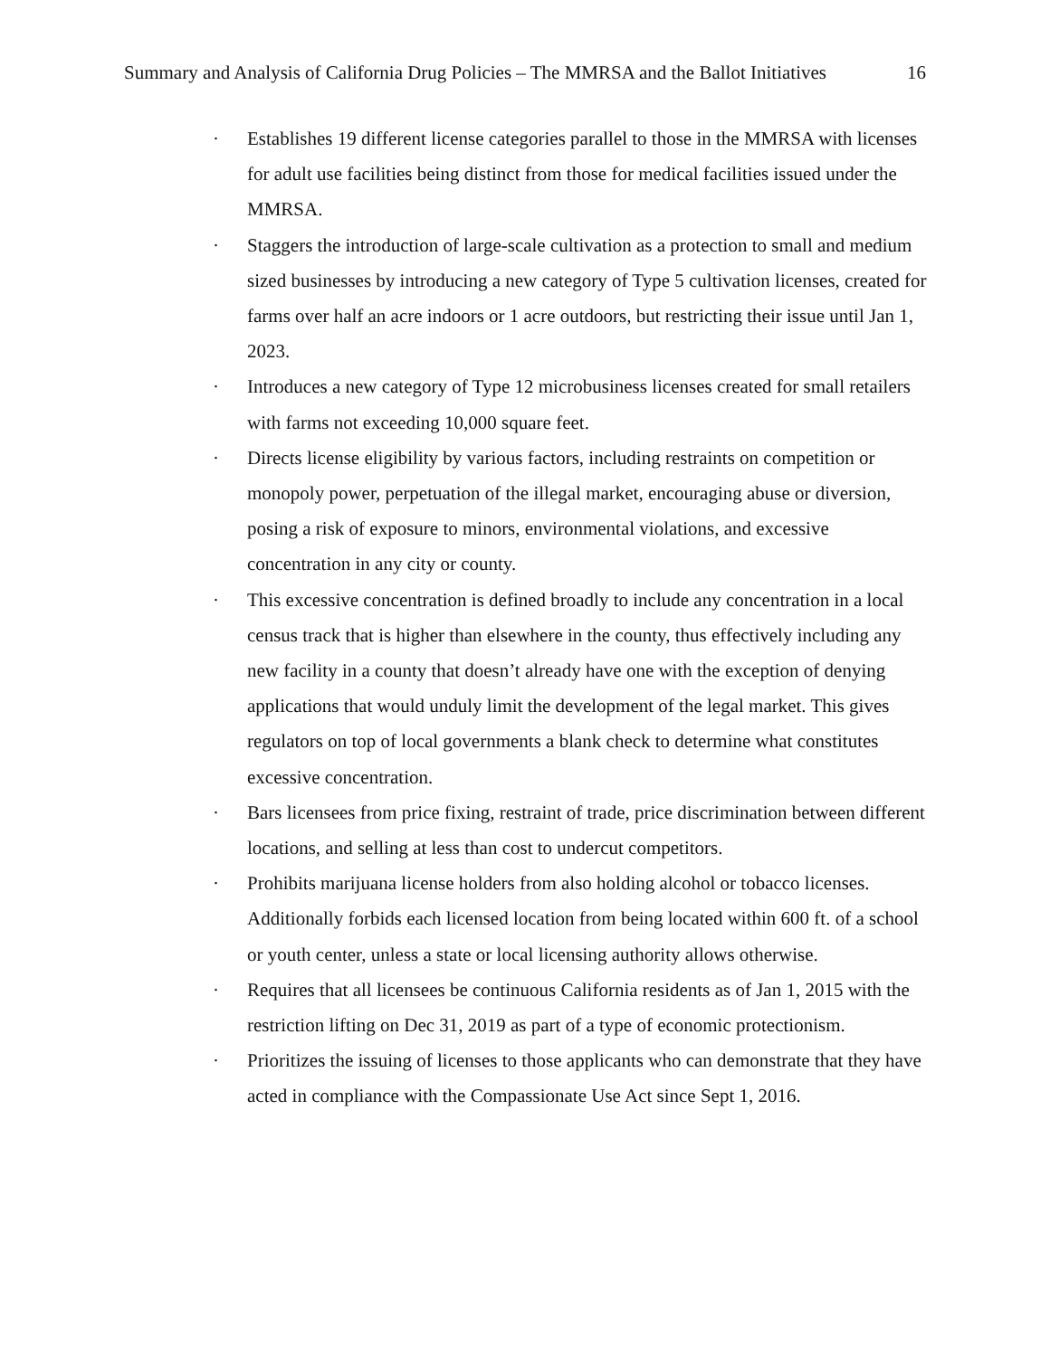Summary and Analysis of California Drug Policies – The MMRSA and the Ballot Initiatives 16
· Establishes 19 different license categories parallel to those in the MMRSA with licenses for adult use facilities being distinct from those for medical facilities issued under the MMRSA.
· Staggers the introduction of large-scale cultivation as a protection to small and medium sized businesses by introducing a new category of Type 5 cultivation licenses, created for farms over half an acre indoors or 1 acre outdoors, but restricting their issue until Jan 1, 2023.
· Introduces a new category of Type 12 microbusiness licenses created for small retailers with farms not exceeding 10,000 square feet.
· Directs license eligibility by various factors, including restraints on competition or monopoly power, perpetuation of the illegal market, encouraging abuse or diversion, posing a risk of exposure to minors, environmental violations, and excessive concentration in any city or county.
· This excessive concentration is defined broadly to include any concentration in a local census track that is higher than elsewhere in the county, thus effectively including any new facility in a county that doesn’t already have one with the exception of denying applications that would unduly limit the development of the legal market. This gives regulators on top of local governments a blank check to determine what constitutes excessive concentration.
· Bars licensees from price fixing, restraint of trade, price discrimination between different locations, and selling at less than cost to undercut competitors.
· Prohibits marijuana license holders from also holding alcohol or tobacco licenses. Additionally forbids each licensed location from being located within 600 ft. of a school or youth center, unless a state or local licensing authority allows otherwise.
· Requires that all licensees be continuous California residents as of Jan 1, 2015 with the restriction lifting on Dec 31, 2019 as part of a type of economic protectionism.
· Prioritizes the issuing of licenses to those applicants who can demonstrate that they have acted in compliance with the Compassionate Use Act since Sept 1, 2016.